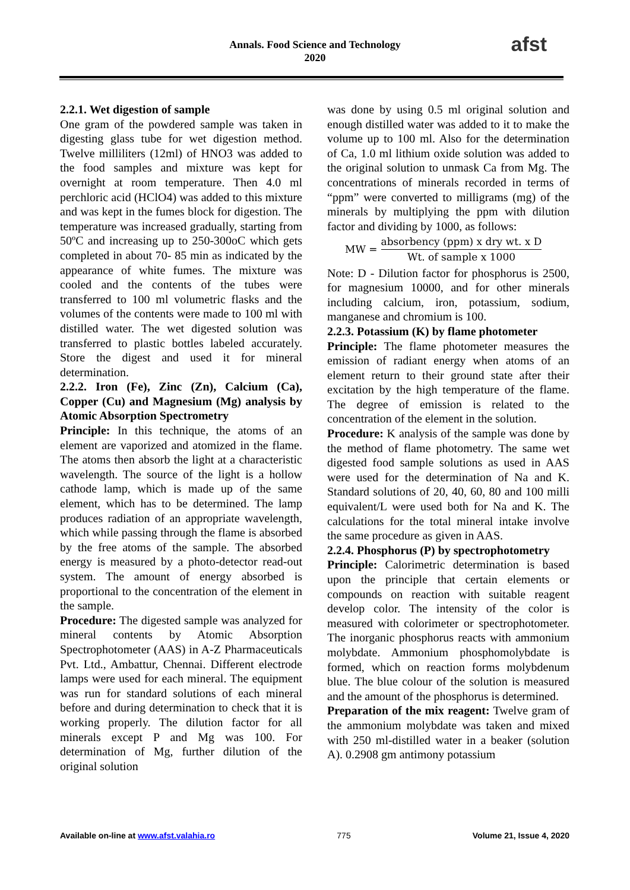Annals. Food Science and Technology
2020
afst
2.2.1. Wet digestion of sample
One gram of the powdered sample was taken in digesting glass tube for wet digestion method. Twelve milliliters (12ml) of HNO3 was added to the food samples and mixture was kept for overnight at room temperature. Then 4.0 ml perchloric acid (HClO4) was added to this mixture and was kept in the fumes block for digestion. The temperature was increased gradually, starting from 50ºC and increasing up to 250-300oC which gets completed in about 70- 85 min as indicated by the appearance of white fumes. The mixture was cooled and the contents of the tubes were transferred to 100 ml volumetric flasks and the volumes of the contents were made to 100 ml with distilled water. The wet digested solution was transferred to plastic bottles labeled accurately. Store the digest and used it for mineral determination.
2.2.2. Iron (Fe), Zinc (Zn), Calcium (Ca), Copper (Cu) and Magnesium (Mg) analysis by Atomic Absorption Spectrometry
Principle: In this technique, the atoms of an element are vaporized and atomized in the flame. The atoms then absorb the light at a characteristic wavelength. The source of the light is a hollow cathode lamp, which is made up of the same element, which has to be determined. The lamp produces radiation of an appropriate wavelength, which while passing through the flame is absorbed by the free atoms of the sample. The absorbed energy is measured by a photo-detector read-out system. The amount of energy absorbed is proportional to the concentration of the element in the sample.
Procedure: The digested sample was analyzed for mineral contents by Atomic Absorption Spectrophotometer (AAS) in A-Z Pharmaceuticals Pvt. Ltd., Ambattur, Chennai. Different electrode lamps were used for each mineral. The equipment was run for standard solutions of each mineral before and during determination to check that it is working properly. The dilution factor for all minerals except P and Mg was 100. For determination of Mg, further dilution of the original solution
was done by using 0.5 ml original solution and enough distilled water was added to it to make the volume up to 100 ml. Also for the determination of Ca, 1.0 ml lithium oxide solution was added to the original solution to unmask Ca from Mg. The concentrations of minerals recorded in terms of “ppm” were converted to milligrams (mg) of the minerals by multiplying the ppm with dilution factor and dividing by 1000, as follows:
MW = absorbency (ppm) x dry wt. x D Wt. of sample x 1000
Note: D - Dilution factor for phosphorus is 2500, for magnesium 10000, and for other minerals including calcium, iron, potassium, sodium, manganese and chromium is 100.
2.2.3. Potassium (K) by flame photometer
Principle: The flame photometer measures the emission of radiant energy when atoms of an element return to their ground state after their excitation by the high temperature of the flame. The degree of emission is related to the concentration of the element in the solution.
Procedure: K analysis of the sample was done by the method of flame photometry. The same wet digested food sample solutions as used in AAS were used for the determination of Na and K. Standard solutions of 20, 40, 60, 80 and 100 milli equivalent/L were used both for Na and K. The calculations for the total mineral intake involve the same procedure as given in AAS.
2.2.4. Phosphorus (P) by spectrophotometry
Principle: Calorimetric determination is based upon the principle that certain elements or compounds on reaction with suitable reagent develop color. The intensity of the color is measured with colorimeter or spectrophotometer. The inorganic phosphorus reacts with ammonium molybdate. Ammonium phosphomolybdate is formed, which on reaction forms molybdenum blue. The blue colour of the solution is measured and the amount of the phosphorus is determined.
Preparation of the mix reagent: Twelve gram of the ammonium molybdate was taken and mixed with 250 ml-distilled water in a beaker (solution A). 0.2908 gm antimony potassium
Available on-line at www.afst.valahia.ro 775 Volume 21, Issue 4, 2020